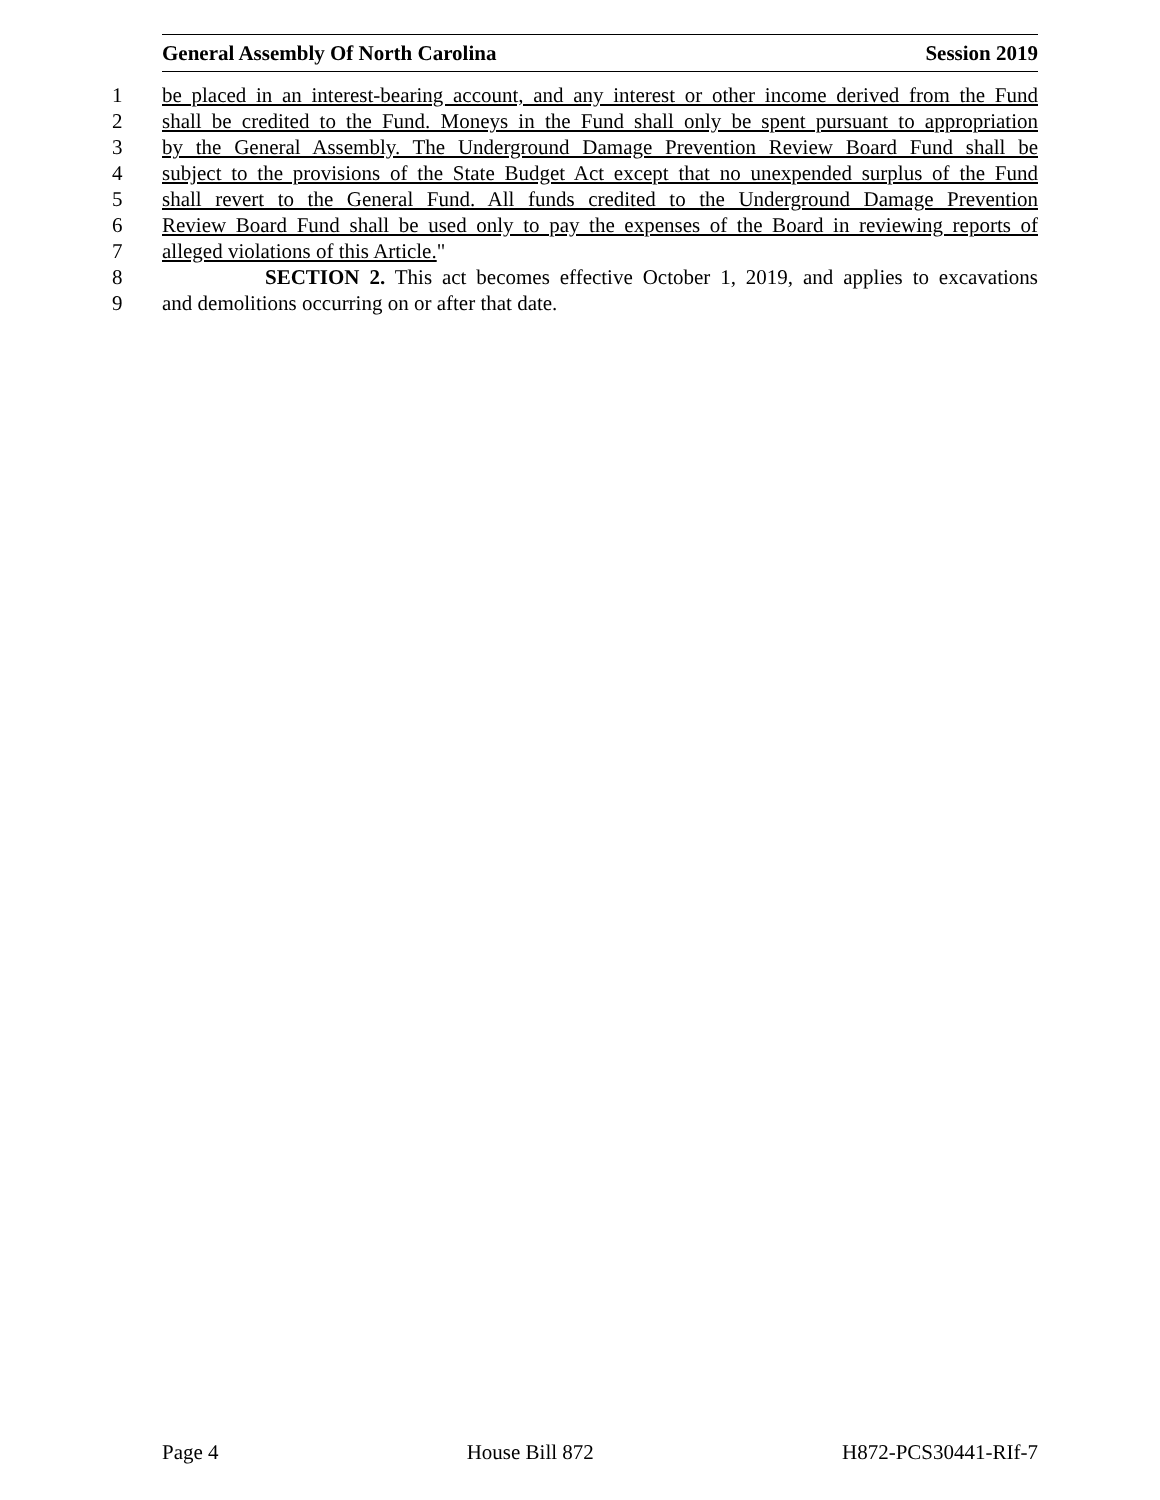General Assembly Of North Carolina Session 2019
1 be placed in an interest-bearing account, and any interest or other income derived from the Fund
2 shall be credited to the Fund. Moneys in the Fund shall only be spent pursuant to appropriation
3 by the General Assembly. The Underground Damage Prevention Review Board Fund shall be
4 subject to the provisions of the State Budget Act except that no unexpended surplus of the Fund
5 shall revert to the General Fund. All funds credited to the Underground Damage Prevention
6 Review Board Fund shall be used only to pay the expenses of the Board in reviewing reports of
7 alleged violations of this Article."
8 SECTION 2. This act becomes effective October 1, 2019, and applies to excavations
9 and demolitions occurring on or after that date.
Page 4 House Bill 872 H872-PCS30441-RIf-7